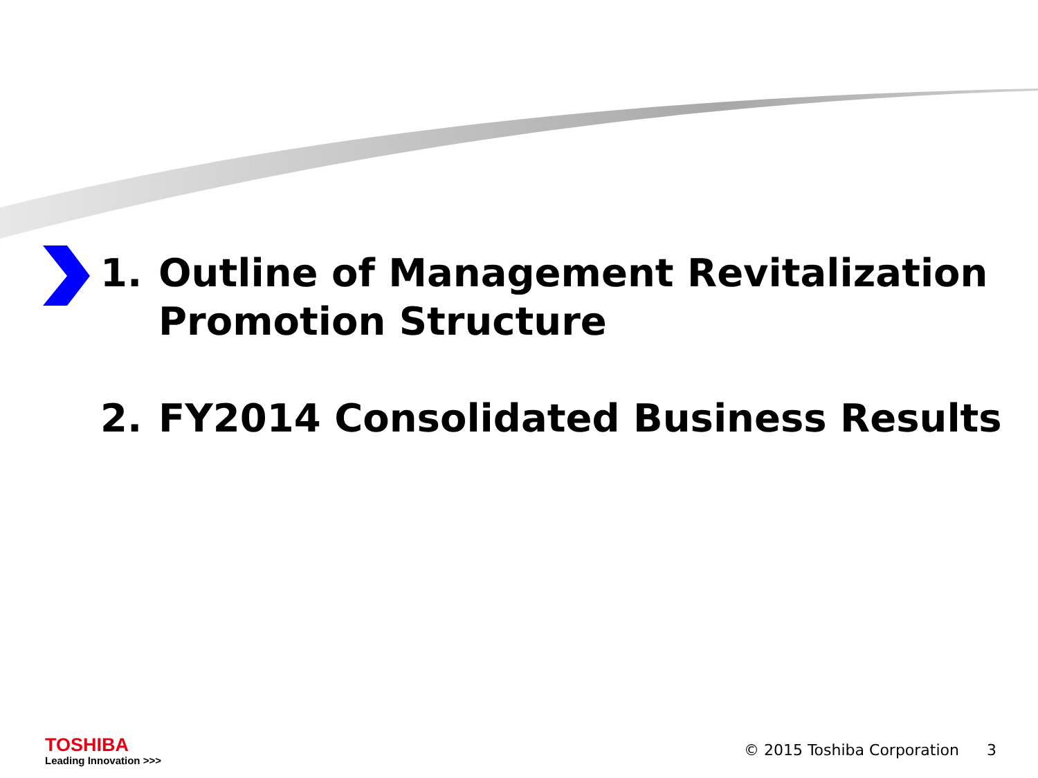1. Outline of Management Revitalization Promotion Structure
2. FY2014 Consolidated Business Results
TOSHIBA
Leading Innovation >>>
© 2015 Toshiba Corporation 3